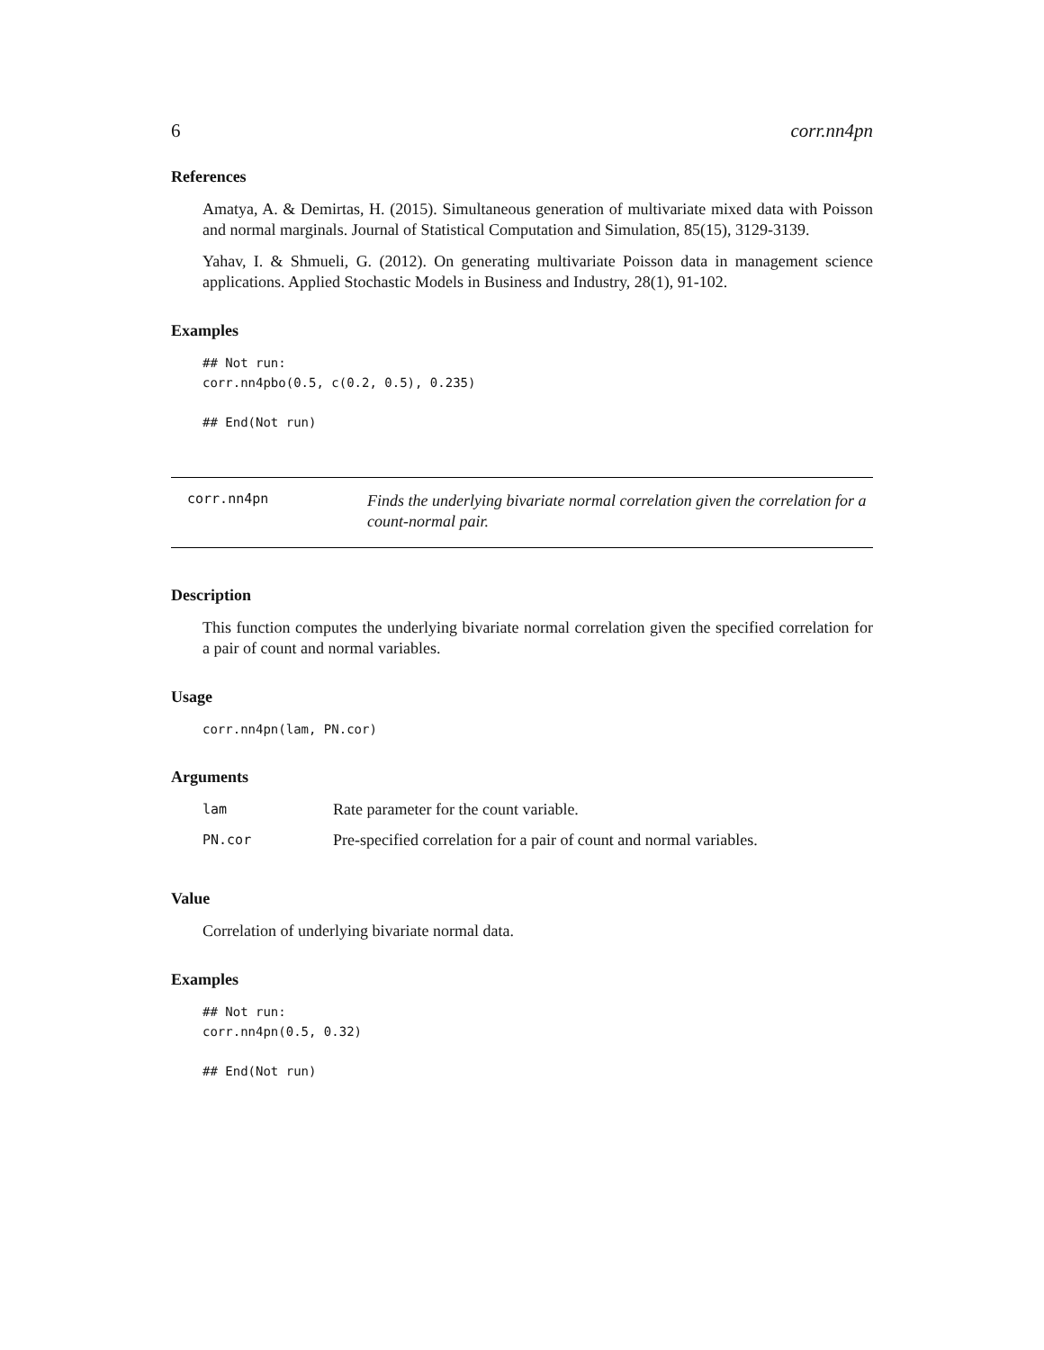6 corr.nn4pn
References
Amatya, A. & Demirtas, H. (2015). Simultaneous generation of multivariate mixed data with Poisson and normal marginals. Journal of Statistical Computation and Simulation, 85(15), 3129-3139.
Yahav, I. & Shmueli, G. (2012). On generating multivariate Poisson data in management science applications. Applied Stochastic Models in Business and Industry, 28(1), 91-102.
Examples
## Not run:
corr.nn4pbo(0.5, c(0.2, 0.5), 0.235)

## End(Not run)
corr.nn4pn
Finds the underlying bivariate normal correlation given the correlation for a count-normal pair.
Description
This function computes the underlying bivariate normal correlation given the specified correlation for a pair of count and normal variables.
Usage
corr.nn4pn(lam, PN.cor)
Arguments
| lam | Rate parameter for the count variable. |
| PN.cor | Pre-specified correlation for a pair of count and normal variables. |
Value
Correlation of underlying bivariate normal data.
Examples
## Not run:
corr.nn4pn(0.5, 0.32)

## End(Not run)